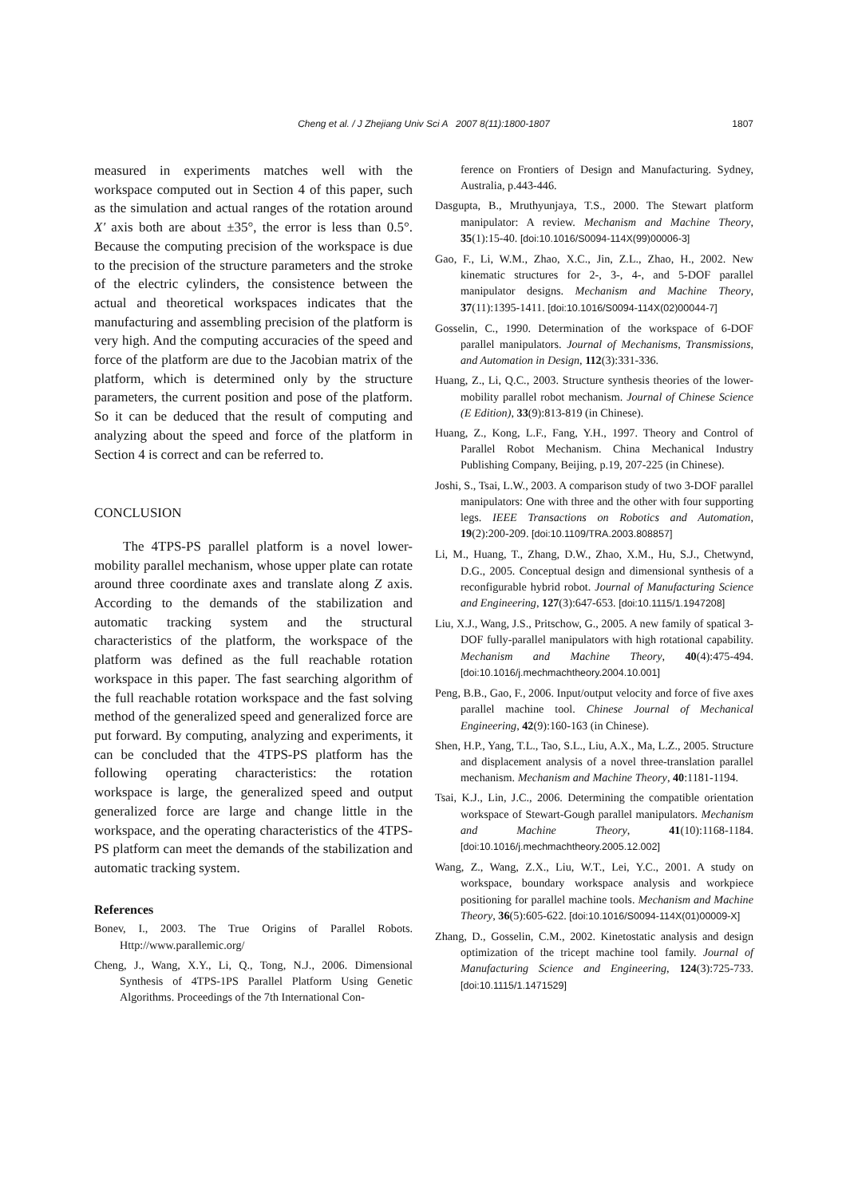Cheng et al. / J Zhejiang Univ Sci A 2007 8(11):1800-1807
1807
measured in experiments matches well with the workspace computed out in Section 4 of this paper, such as the simulation and actual ranges of the rotation around X′ axis both are about ±35°, the error is less than 0.5°. Because the computing precision of the workspace is due to the precision of the structure parameters and the stroke of the electric cylinders, the consistence between the actual and theoretical workspaces indicates that the manufacturing and assembling precision of the platform is very high. And the computing accuracies of the speed and force of the platform are due to the Jacobian matrix of the platform, which is determined only by the structure parameters, the current position and pose of the platform. So it can be deduced that the result of computing and analyzing about the speed and force of the platform in Section 4 is correct and can be referred to.
CONCLUSION
The 4TPS-PS parallel platform is a novel lower-mobility parallel mechanism, whose upper plate can rotate around three coordinate axes and translate along Z axis. According to the demands of the stabilization and automatic tracking system and the structural characteristics of the platform, the workspace of the platform was defined as the full reachable rotation workspace in this paper. The fast searching algorithm of the full reachable rotation workspace and the fast solving method of the generalized speed and generalized force are put forward. By computing, analyzing and experiments, it can be concluded that the 4TPS-PS platform has the following operating characteristics: the rotation workspace is large, the generalized speed and output generalized force are large and change little in the workspace, and the operating characteristics of the 4TPS-PS platform can meet the demands of the stabilization and automatic tracking system.
References
Bonev, I., 2003. The True Origins of Parallel Robots. Http://www.parallemic.org/
Cheng, J., Wang, X.Y., Li, Q., Tong, N.J., 2006. Dimensional Synthesis of 4TPS-1PS Parallel Platform Using Genetic Algorithms. Proceedings of the 7th International Con-
ference on Frontiers of Design and Manufacturing. Sydney, Australia, p.443-446.
Dasgupta, B., Mruthyunjaya, T.S., 2000. The Stewart platform manipulator: A review. Mechanism and Machine Theory, 35(1):15-40. [doi:10.1016/S0094-114X(99)00006-3]
Gao, F., Li, W.M., Zhao, X.C., Jin, Z.L., Zhao, H., 2002. New kinematic structures for 2-, 3-, 4-, and 5-DOF parallel manipulator designs. Mechanism and Machine Theory, 37(11):1395-1411. [doi:10.1016/S0094-114X(02)00044-7]
Gosselin, C., 1990. Determination of the workspace of 6-DOF parallel manipulators. Journal of Mechanisms, Transmissions, and Automation in Design, 112(3):331-336.
Huang, Z., Li, Q.C., 2003. Structure synthesis theories of the lower-mobility parallel robot mechanism. Journal of Chinese Science (E Edition), 33(9):813-819 (in Chinese).
Huang, Z., Kong, L.F., Fang, Y.H., 1997. Theory and Control of Parallel Robot Mechanism. China Mechanical Industry Publishing Company, Beijing, p.19, 207-225 (in Chinese).
Joshi, S., Tsai, L.W., 2003. A comparison study of two 3-DOF parallel manipulators: One with three and the other with four supporting legs. IEEE Transactions on Robotics and Automation, 19(2):200-209. [doi:10.1109/TRA.2003.808857]
Li, M., Huang, T., Zhang, D.W., Zhao, X.M., Hu, S.J., Chetwynd, D.G., 2005. Conceptual design and dimensional synthesis of a reconfigurable hybrid robot. Journal of Manufacturing Science and Engineering, 127(3):647-653. [doi:10.1115/1.1947208]
Liu, X.J., Wang, J.S., Pritschow, G., 2005. A new family of spatical 3-DOF fully-parallel manipulators with high rotational capability. Mechanism and Machine Theory, 40(4):475-494. [doi:10.1016/j.mechmachtheory.2004.10.001]
Peng, B.B., Gao, F., 2006. Input/output velocity and force of five axes parallel machine tool. Chinese Journal of Mechanical Engineering, 42(9):160-163 (in Chinese).
Shen, H.P., Yang, T.L., Tao, S.L., Liu, A.X., Ma, L.Z., 2005. Structure and displacement analysis of a novel three-translation parallel mechanism. Mechanism and Machine Theory, 40:1181-1194.
Tsai, K.J., Lin, J.C., 2006. Determining the compatible orientation workspace of Stewart-Gough parallel manipulators. Mechanism and Machine Theory, 41(10):1168-1184. [doi:10.1016/j.mechmachtheory.2005.12.002]
Wang, Z., Wang, Z.X., Liu, W.T., Lei, Y.C., 2001. A study on workspace, boundary workspace analysis and workpiece positioning for parallel machine tools. Mechanism and Machine Theory, 36(5):605-622. [doi:10.1016/S0094-114X(01)00009-X]
Zhang, D., Gosselin, C.M., 2002. Kinetostatic analysis and design optimization of the tricept machine tool family. Journal of Manufacturing Science and Engineering, 124(3):725-733. [doi:10.1115/1.1471529]